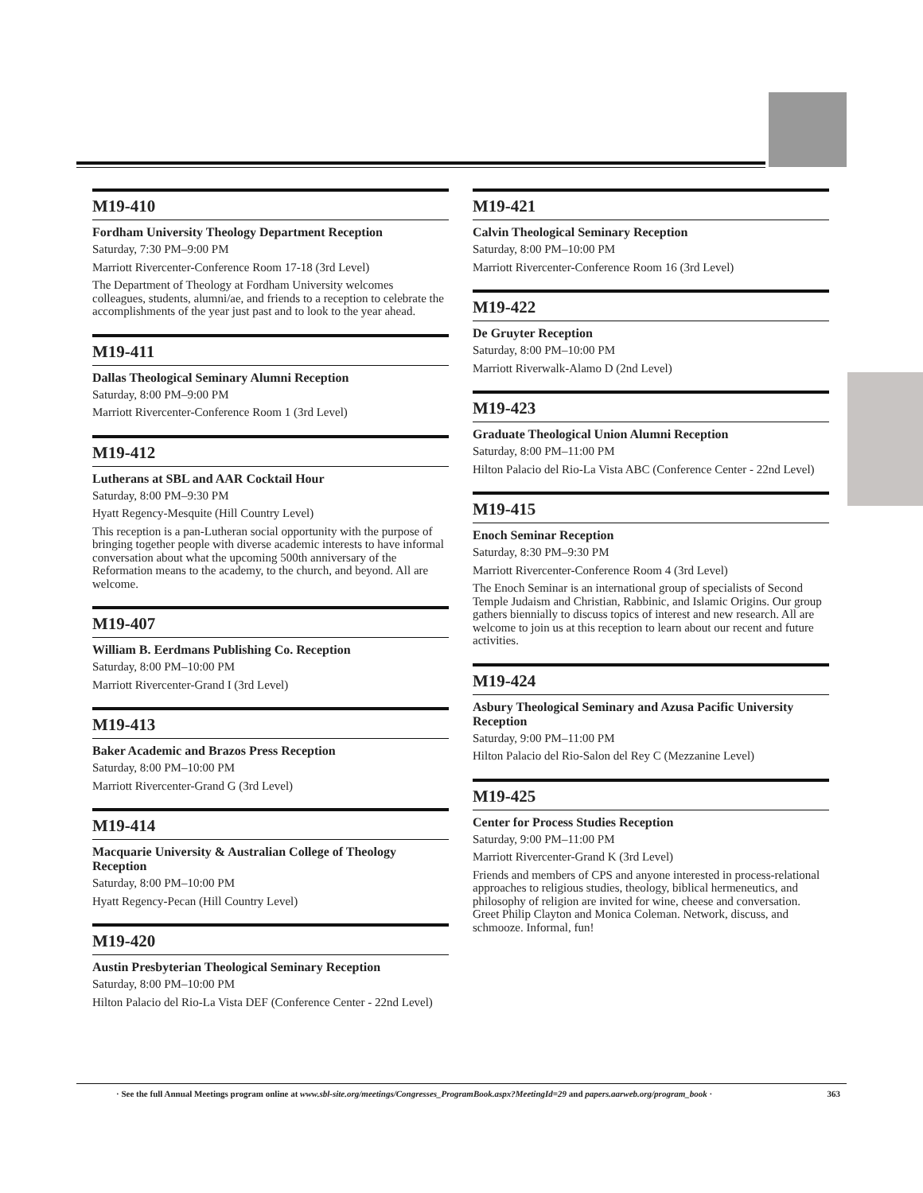M19-410
Fordham University Theology Department Reception
Saturday, 7:30 PM–9:00 PM
Marriott Rivercenter-Conference Room 17-18 (3rd Level)
The Department of Theology at Fordham University welcomes colleagues, students, alumni/ae, and friends to a reception to celebrate the accomplishments of the year just past and to look to the year ahead.
M19-411
Dallas Theological Seminary Alumni Reception
Saturday, 8:00 PM–9:00 PM
Marriott Rivercenter-Conference Room 1 (3rd Level)
M19-412
Lutherans at SBL and AAR Cocktail Hour
Saturday, 8:00 PM–9:30 PM
Hyatt Regency-Mesquite (Hill Country Level)
This reception is a pan-Lutheran social opportunity with the purpose of bringing together people with diverse academic interests to have informal conversation about what the upcoming 500th anniversary of the Reformation means to the academy, to the church, and beyond. All are welcome.
M19-407
William B. Eerdmans Publishing Co. Reception
Saturday, 8:00 PM–10:00 PM
Marriott Rivercenter-Grand I (3rd Level)
M19-413
Baker Academic and Brazos Press Reception
Saturday, 8:00 PM–10:00 PM
Marriott Rivercenter-Grand G (3rd Level)
M19-414
Macquarie University & Australian College of Theology Reception
Saturday, 8:00 PM–10:00 PM
Hyatt Regency-Pecan (Hill Country Level)
M19-420
Austin Presbyterian Theological Seminary Reception
Saturday, 8:00 PM–10:00 PM
Hilton Palacio del Rio-La Vista DEF (Conference Center - 22nd Level)
M19-421
Calvin Theological Seminary Reception
Saturday, 8:00 PM–10:00 PM
Marriott Rivercenter-Conference Room 16 (3rd Level)
M19-422
De Gruyter Reception
Saturday, 8:00 PM–10:00 PM
Marriott Riverwalk-Alamo D (2nd Level)
M19-423
Graduate Theological Union Alumni Reception
Saturday, 8:00 PM–11:00 PM
Hilton Palacio del Rio-La Vista ABC (Conference Center - 22nd Level)
M19-415
Enoch Seminar Reception
Saturday, 8:30 PM–9:30 PM
Marriott Rivercenter-Conference Room 4 (3rd Level)
The Enoch Seminar is an international group of specialists of Second Temple Judaism and Christian, Rabbinic, and Islamic Origins. Our group gathers biennially to discuss topics of interest and new research. All are welcome to join us at this reception to learn about our recent and future activities.
M19-424
Asbury Theological Seminary and Azusa Pacific University Reception
Saturday, 9:00 PM–11:00 PM
Hilton Palacio del Rio-Salon del Rey C (Mezzanine Level)
M19-425
Center for Process Studies Reception
Saturday, 9:00 PM–11:00 PM
Marriott Rivercenter-Grand K (3rd Level)
Friends and members of CPS and anyone interested in process-relational approaches to religious studies, theology, biblical hermeneutics, and philosophy of religion are invited for wine, cheese and conversation. Greet Philip Clayton and Monica Coleman. Network, discuss, and schmooze. Informal, fun!
· See the full Annual Meetings program online at www.sbl-site.org/meetings/Congresses_ProgramBook.aspx?MeetingId=29 and papers.aarweb.org/program_book · 363